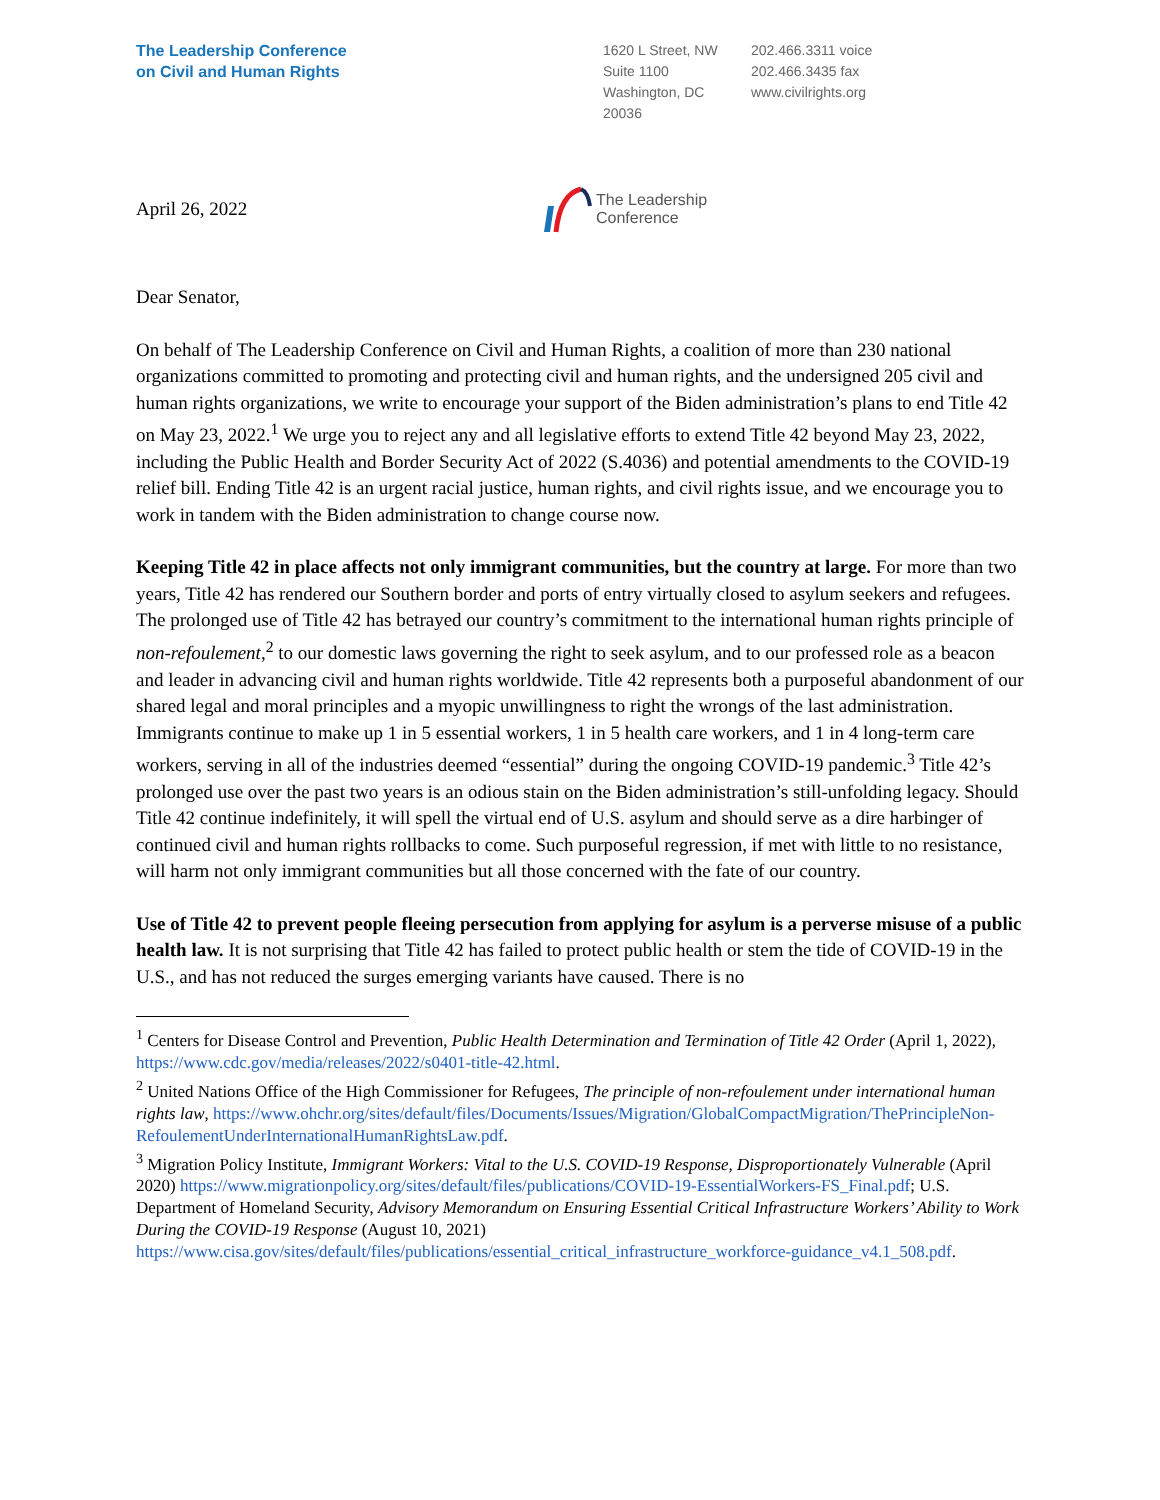The Leadership Conference
on Civil and Human Rights
1620 L Street, NW
Suite 1100
Washington, DC
20036
202.466.3311 voice
202.466.3435 fax
www.civilrights.org
April 26, 2022
The Leadership
Conference
Dear Senator,
On behalf of The Leadership Conference on Civil and Human Rights, a coalition of more than 230 national organizations committed to promoting and protecting civil and human rights, and the undersigned 205 civil and human rights organizations, we write to encourage your support of the Biden administration’s plans to end Title 42 on May 23, 2022.<sup>1</sup> We urge you to reject any and all legislative efforts to extend Title 42 beyond May 23, 2022, including the Public Health and Border Security Act of 2022 (S.4036) and potential amendments to the COVID-19 relief bill. Ending Title 42 is an urgent racial justice, human rights, and civil rights issue, and we encourage you to work in tandem with the Biden administration to change course now.
Keeping Title 42 in place affects not only immigrant communities, but the country at large. For more than two years, Title 42 has rendered our Southern border and ports of entry virtually closed to asylum seekers and refugees. The prolonged use of Title 42 has betrayed our country’s commitment to the international human rights principle of non-refoulement,<sup>2</sup> to our domestic laws governing the right to seek asylum, and to our professed role as a beacon and leader in advancing civil and human rights worldwide. Title 42 represents both a purposeful abandonment of our shared legal and moral principles and a myopic unwillingness to right the wrongs of the last administration. Immigrants continue to make up 1 in 5 essential workers, 1 in 5 health care workers, and 1 in 4 long-term care workers, serving in all of the industries deemed “essential” during the ongoing COVID-19 pandemic.<sup>3</sup> Title 42’s prolonged use over the past two years is an odious stain on the Biden administration’s still-unfolding legacy. Should Title 42 continue indefinitely, it will spell the virtual end of U.S. asylum and should serve as a dire harbinger of continued civil and human rights rollbacks to come. Such purposeful regression, if met with little to no resistance, will harm not only immigrant communities but all those concerned with the fate of our country.
Use of Title 42 to prevent people fleeing persecution from applying for asylum is a perverse misuse of a public health law. It is not surprising that Title 42 has failed to protect public health or stem the tide of COVID-19 in the U.S., and has not reduced the surges emerging variants have caused. There is no
<sup>1</sup> Centers for Disease Control and Prevention, Public Health Determination and Termination of Title 42 Order (April 1, 2022), https://www.cdc.gov/media/releases/2022/s0401-title-42.html.
<sup>2</sup> United Nations Office of the High Commissioner for Refugees, The principle of non-refoulement under international human rights law, https://www.ohchr.org/sites/default/files/Documents/Issues/Migration/GlobalCompactMigration/ThePrincipleNon-RefoulementUnderInternationalHumanRightsLaw.pdf.
<sup>3</sup> Migration Policy Institute, Immigrant Workers: Vital to the U.S. COVID-19 Response, Disproportionately Vulnerable (April 2020) https://www.migrationpolicy.org/sites/default/files/publications/COVID-19-EssentialWorkers-FS_Final.pdf; U.S. Department of Homeland Security, Advisory Memorandum on Ensuring Essential Critical Infrastructure Workers’ Ability to Work During the COVID-19 Response (August 10, 2021) https://www.cisa.gov/sites/default/files/publications/essential_critical_infrastructure_workforce-guidance_v4.1_508.pdf.